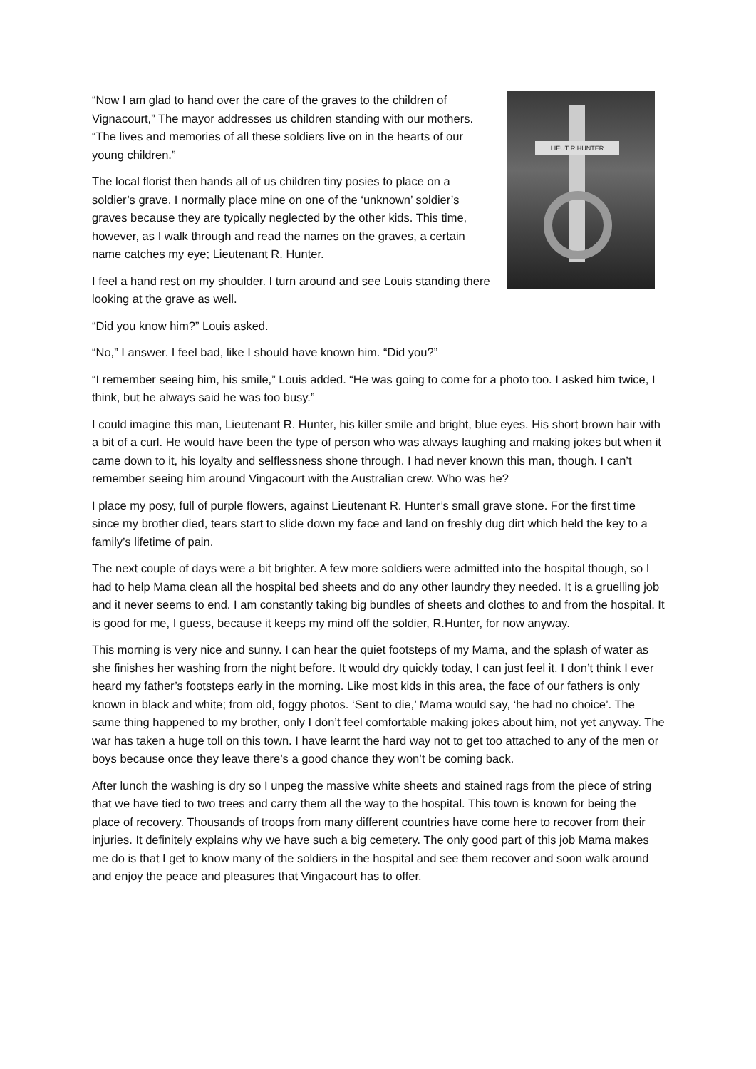LIEUT R.HUNTER
“Now I am glad to hand over the care of the graves to the children of Vignacourt,” The mayor addresses us children standing with our mothers. “The lives and memories of all these soldiers live on in the hearts of our young children.”
The local florist then hands all of us children tiny posies to place on a soldier’s grave. I normally place mine on one of the ‘unknown’ soldier’s graves because they are typically neglected by the other kids. This time, however, as I walk through and read the names on the graves, a certain name catches my eye; Lieutenant R. Hunter.
I feel a hand rest on my shoulder. I turn around and see Louis standing there looking at the grave as well.
“Did you know him?” Louis asked.
“No,” I answer. I feel bad, like I should have known him. “Did you?”
“I remember seeing him, his smile,” Louis added. “He was going to come for a photo too. I asked him twice, I think, but he always said he was too busy.”
I could imagine this man, Lieutenant R. Hunter, his killer smile and bright, blue eyes. His short brown hair with a bit of a curl. He would have been the type of person who was always laughing and making jokes but when it came down to it, his loyalty and selflessness shone through. I had never known this man, though. I can’t remember seeing him around Vingacourt with the Australian crew. Who was he?
I place my posy, full of purple flowers, against Lieutenant R. Hunter’s small grave stone. For the first time since my brother died, tears start to slide down my face and land on freshly dug dirt which held the key to a family’s lifetime of pain.
The next couple of days were a bit brighter. A few more soldiers were admitted into the hospital though, so I had to help Mama clean all the hospital bed sheets and do any other laundry they needed. It is a gruelling job and it never seems to end. I am constantly taking big bundles of sheets and clothes to and from the hospital. It is good for me, I guess, because it keeps my mind off the soldier, R.Hunter, for now anyway.
This morning is very nice and sunny. I can hear the quiet footsteps of my Mama, and the splash of water as she finishes her washing from the night before. It would dry quickly today, I can just feel it. I don’t think I ever heard my father’s footsteps early in the morning. Like most kids in this area, the face of our fathers is only known in black and white; from old, foggy photos. ‘Sent to die,’ Mama would say, ‘he had no choice’. The same thing happened to my brother, only I don’t feel comfortable making jokes about him, not yet anyway. The war has taken a huge toll on this town. I have learnt the hard way not to get too attached to any of the men or boys because once they leave there’s a good chance they won’t be coming back.
After lunch the washing is dry so I unpeg the massive white sheets and stained rags from the piece of string that we have tied to two trees and carry them all the way to the hospital. This town is known for being the place of recovery. Thousands of troops from many different countries have come here to recover from their injuries. It definitely explains why we have such a big cemetery. The only good part of this job Mama makes me do is that I get to know many of the soldiers in the hospital and see them recover and soon walk around and enjoy the peace and pleasures that Vingacourt has to offer.